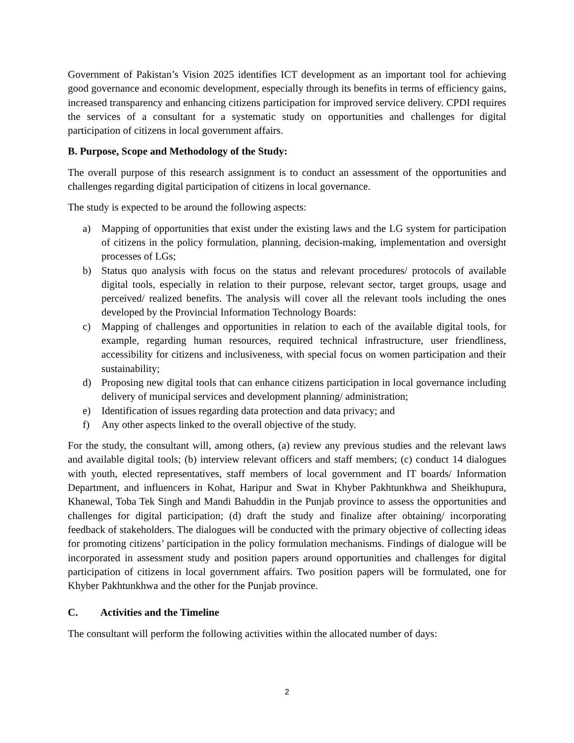Government of Pakistan’s Vision 2025 identifies ICT development as an important tool for achieving good governance and economic development, especially through its benefits in terms of efficiency gains, increased transparency and enhancing citizens participation for improved service delivery. CPDI requires the services of a consultant for a systematic study on opportunities and challenges for digital participation of citizens in local government affairs.
B. Purpose, Scope and Methodology of the Study:
The overall purpose of this research assignment is to conduct an assessment of the opportunities and challenges regarding digital participation of citizens in local governance.
The study is expected to be around the following aspects:
a) Mapping of opportunities that exist under the existing laws and the LG system for participation of citizens in the policy formulation, planning, decision-making, implementation and oversight processes of LGs;
b) Status quo analysis with focus on the status and relevant procedures/ protocols of available digital tools, especially in relation to their purpose, relevant sector, target groups, usage and perceived/ realized benefits. The analysis will cover all the relevant tools including the ones developed by the Provincial Information Technology Boards:
c) Mapping of challenges and opportunities in relation to each of the available digital tools, for example, regarding human resources, required technical infrastructure, user friendliness, accessibility for citizens and inclusiveness, with special focus on women participation and their sustainability;
d) Proposing new digital tools that can enhance citizens participation in local governance including delivery of municipal services and development planning/ administration;
e) Identification of issues regarding data protection and data privacy; and
f) Any other aspects linked to the overall objective of the study.
For the study, the consultant will, among others, (a) review any previous studies and the relevant laws and available digital tools; (b) interview relevant officers and staff members; (c) conduct 14 dialogues with youth, elected representatives, staff members of local government and IT boards/ Information Department, and influencers in Kohat, Haripur and Swat in Khyber Pakhtunkhwa and Sheikhupura, Khanewal, Toba Tek Singh and Mandi Bahuddin in the Punjab province to assess the opportunities and challenges for digital participation; (d) draft the study and finalize after obtaining/ incorporating feedback of stakeholders. The dialogues will be conducted with the primary objective of collecting ideas for promoting citizens’ participation in the policy formulation mechanisms. Findings of dialogue will be incorporated in assessment study and position papers around opportunities and challenges for digital participation of citizens in local government affairs. Two position papers will be formulated, one for Khyber Pakhtunkhwa and the other for the Punjab province.
C. Activities and the Timeline
The consultant will perform the following activities within the allocated number of days:
2